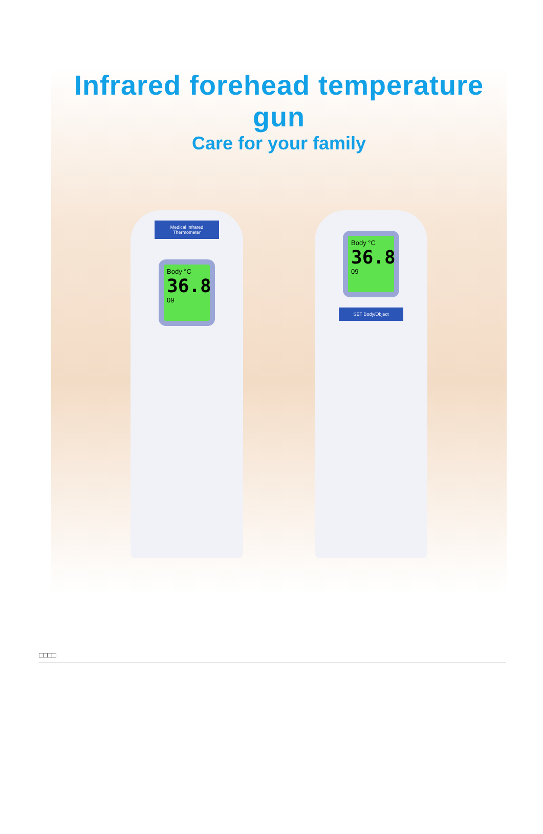Infrared forehead temperature gun
Care for your family
Medical Infrared Thermometer
Body °C
36.8
09
Body °C
36.8
09
SET Body/Object
□□□□